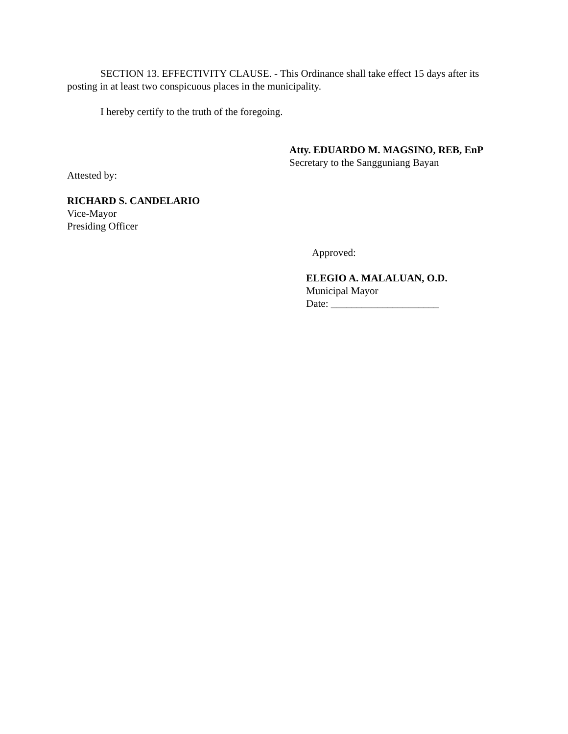SECTION 13. EFFECTIVITY CLAUSE. - This Ordinance shall take effect 15 days after its posting in at least two conspicuous places in the municipality.
I hereby certify to the truth of the foregoing.
Atty. EDUARDO M. MAGSINO, REB, EnP
Secretary to the Sangguniang Bayan
Attested by:
RICHARD S. CANDELARIO
Vice-Mayor
Presiding Officer
Approved:
ELEGIO A. MALALUAN, O.D.
Municipal Mayor
Date: _____________________